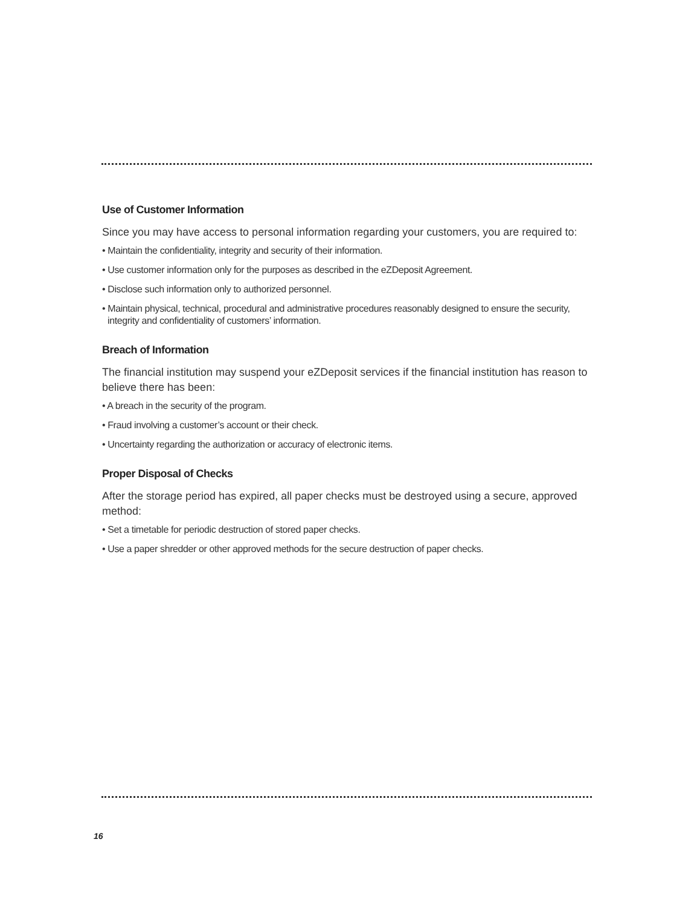Use of Customer Information
Since you may have access to personal information regarding your customers, you are required to:
• Maintain the confidentiality, integrity and security of their information.
• Use customer information only for the purposes as described in the eZDeposit Agreement.
• Disclose such information only to authorized personnel.
• Maintain physical, technical, procedural and administrative procedures reasonably designed to ensure the security, integrity and confidentiality of customers’ information.
Breach of Information
The financial institution may suspend your eZDeposit services if the financial institution has reason to believe there has been:
• A breach in the security of the program.
• Fraud involving a customer’s account or their check.
• Uncertainty regarding the authorization or accuracy of electronic items.
Proper Disposal of Checks
After the storage period has expired, all paper checks must be destroyed using a secure, approved method:
• Set a timetable for periodic destruction of stored paper checks.
• Use a paper shredder or other approved methods for the secure destruction of paper checks.
16